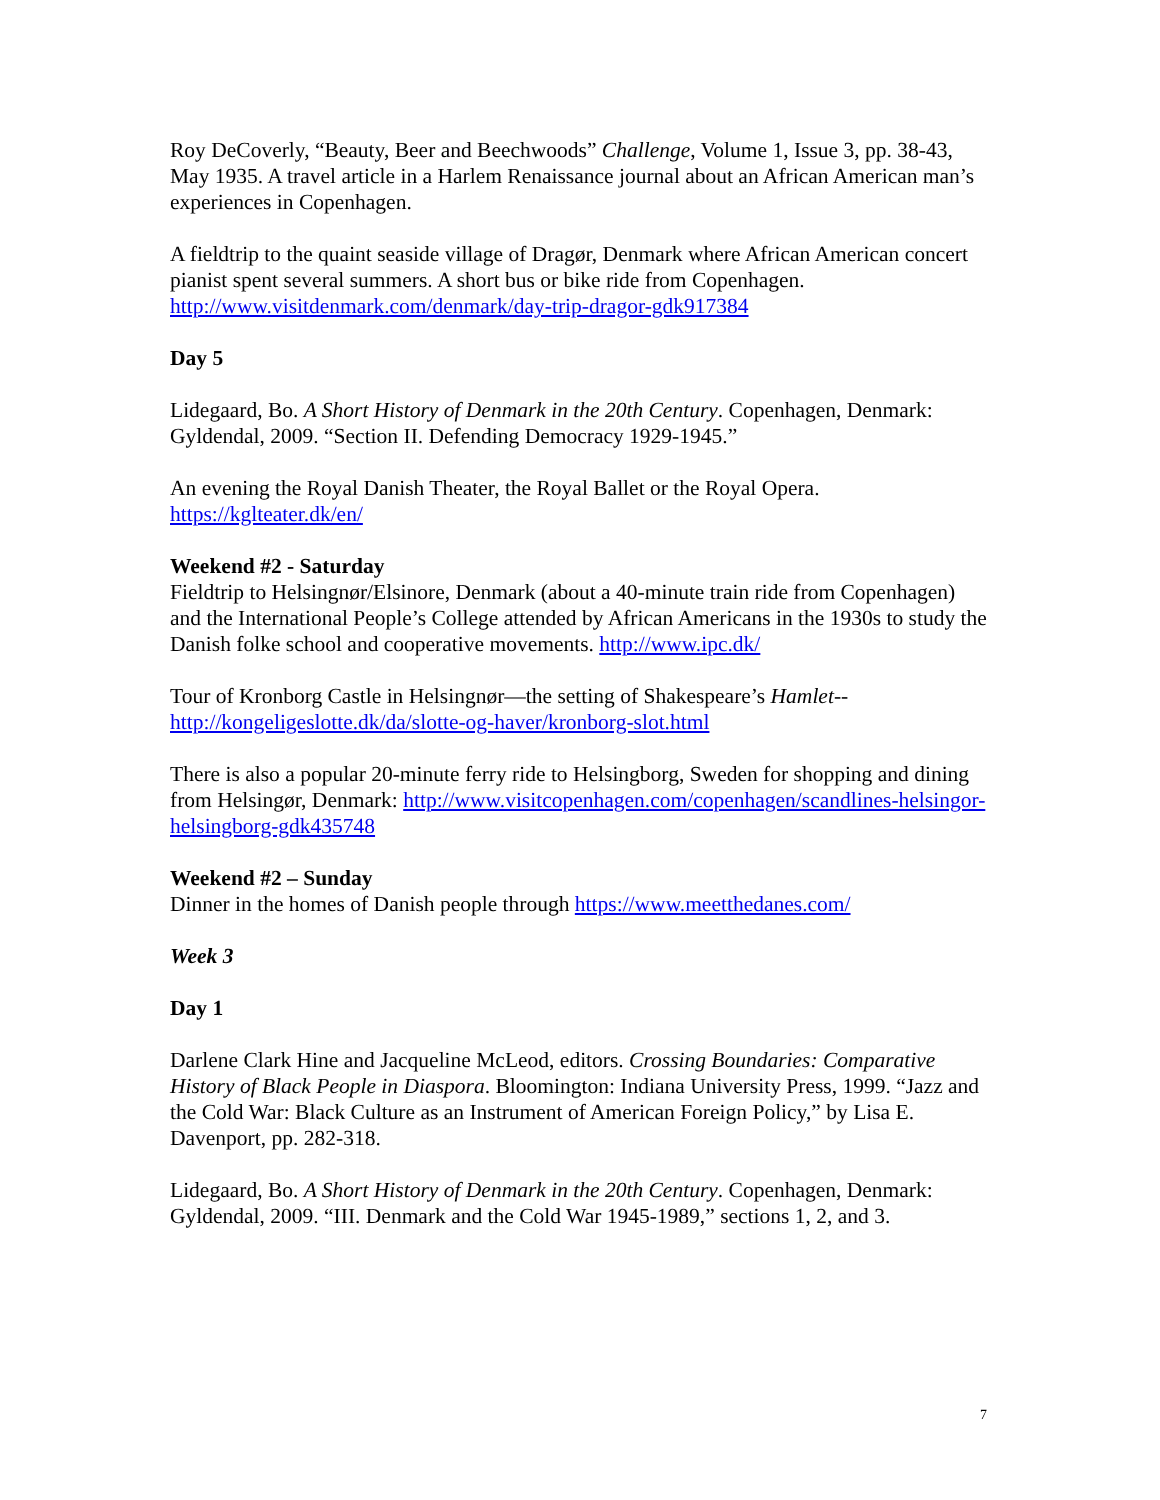Roy DeCoverly, “Beauty, Beer and Beechwoods” Challenge, Volume 1, Issue 3, pp. 38-43, May 1935. A travel article in a Harlem Renaissance journal about an African American man’s experiences in Copenhagen.
A fieldtrip to the quaint seaside village of Dragør, Denmark where African American concert pianist spent several summers. A short bus or bike ride from Copenhagen. http://www.visitdenmark.com/denmark/day-trip-dragor-gdk917384
Day 5
Lidegaard, Bo. A Short History of Denmark in the 20th Century. Copenhagen, Denmark: Gyldendal, 2009. “Section II. Defending Democracy 1929-1945.”
An evening the Royal Danish Theater, the Royal Ballet or the Royal Opera. https://kglteater.dk/en/
Weekend #2 - Saturday
Fieldtrip to Helsingnør/Elsinore, Denmark (about a 40-minute train ride from Copenhagen) and the International People’s College attended by African Americans in the 1930s to study the Danish folke school and cooperative movements. http://www.ipc.dk/
Tour of Kronborg Castle in Helsingnør—the setting of Shakespeare’s Hamlet-- http://kongeligeslotte.dk/da/slotte-og-haver/kronborg-slot.html
There is also a popular 20-minute ferry ride to Helsingborg, Sweden for shopping and dining from Helsingør, Denmark: http://www.visitcopenhagen.com/copenhagen/scandlines-helsingor-helsingborg-gdk435748
Weekend #2 – Sunday
Dinner in the homes of Danish people through https://www.meetthedanes.com/
Week 3
Day 1
Darlene Clark Hine and Jacqueline McLeod, editors. Crossing Boundaries: Comparative History of Black People in Diaspora. Bloomington: Indiana University Press, 1999. “Jazz and the Cold War: Black Culture as an Instrument of American Foreign Policy,” by Lisa E. Davenport, pp. 282-318.
Lidegaard, Bo. A Short History of Denmark in the 20th Century. Copenhagen, Denmark: Gyldendal, 2009. “III. Denmark and the Cold War 1945-1989,” sections 1, 2, and 3.
7